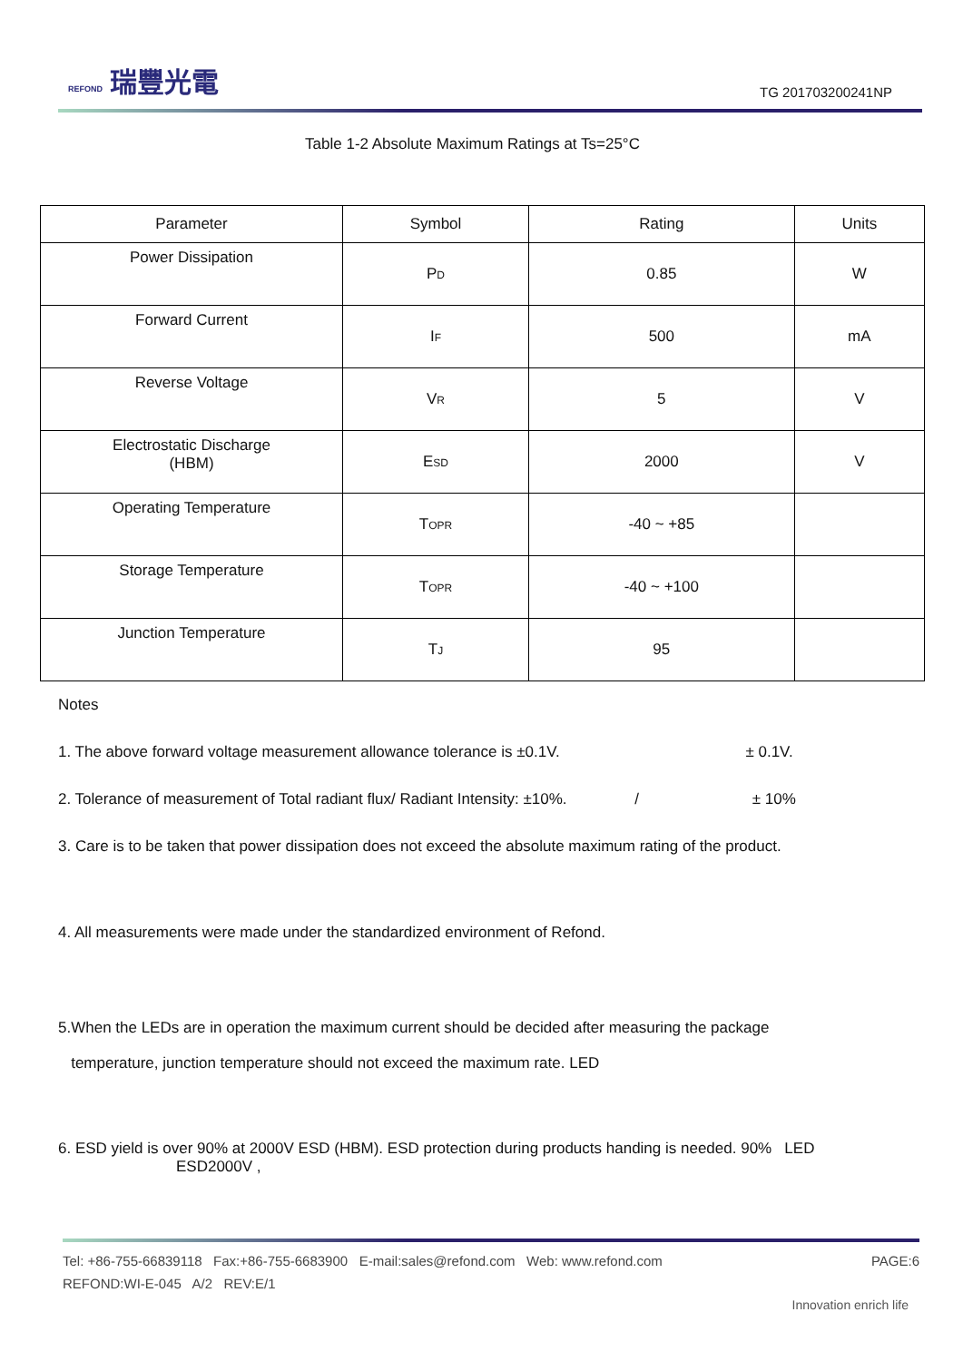REFOND 瑞豐光電
TG 201703200241NP
Table 1-2 Absolute Maximum Ratings at Ts=25°C
| Parameter | Symbol | Rating | Units |
| --- | --- | --- | --- |
| Power Dissipation | P<sub>D</sub> | 0.85 | W |
| Forward Current | I<sub>F</sub> | 500 | mA |
| Reverse Voltage | V<sub>R</sub> | 5 | V |
| Electrostatic Discharge (HBM) | E<sub>SD</sub> | 2000 | V |
| Operating Temperature | T<sub>OPR</sub> | -40 ~ +85 | |
| Storage Temperature | T<sub>OPR</sub> | -40 ~ +100 | |
| Junction Temperature | T<sub>J</sub> | 95 | |
Notes
1. The above forward voltage measurement allowance tolerance is ±0.1V. ± 0.1V.
2. Tolerance of measurement of Total radiant flux/ Radiant Intensity: ±10%. / ± 10%
3. Care is to be taken that power dissipation does not exceed the absolute maximum rating of the product.
4. All measurements were made under the standardized environment of Refond.
5.When the LEDs are in operation the maximum current should be decided after measuring the package
temperature, junction temperature should not exceed the maximum rate. LED
6. ESD yield is over 90% at 2000V ESD (HBM). ESD protection during products handing is needed. 90% LED
ESD2000V ,
Tel: +86-755-66839118 Fax:+86-755-6683900 E-mail:sales@refond.com Web: www.refond.com PAGE:6
REFOND:WI-E-045 A/2 REV:E/1
Innovation enrich life